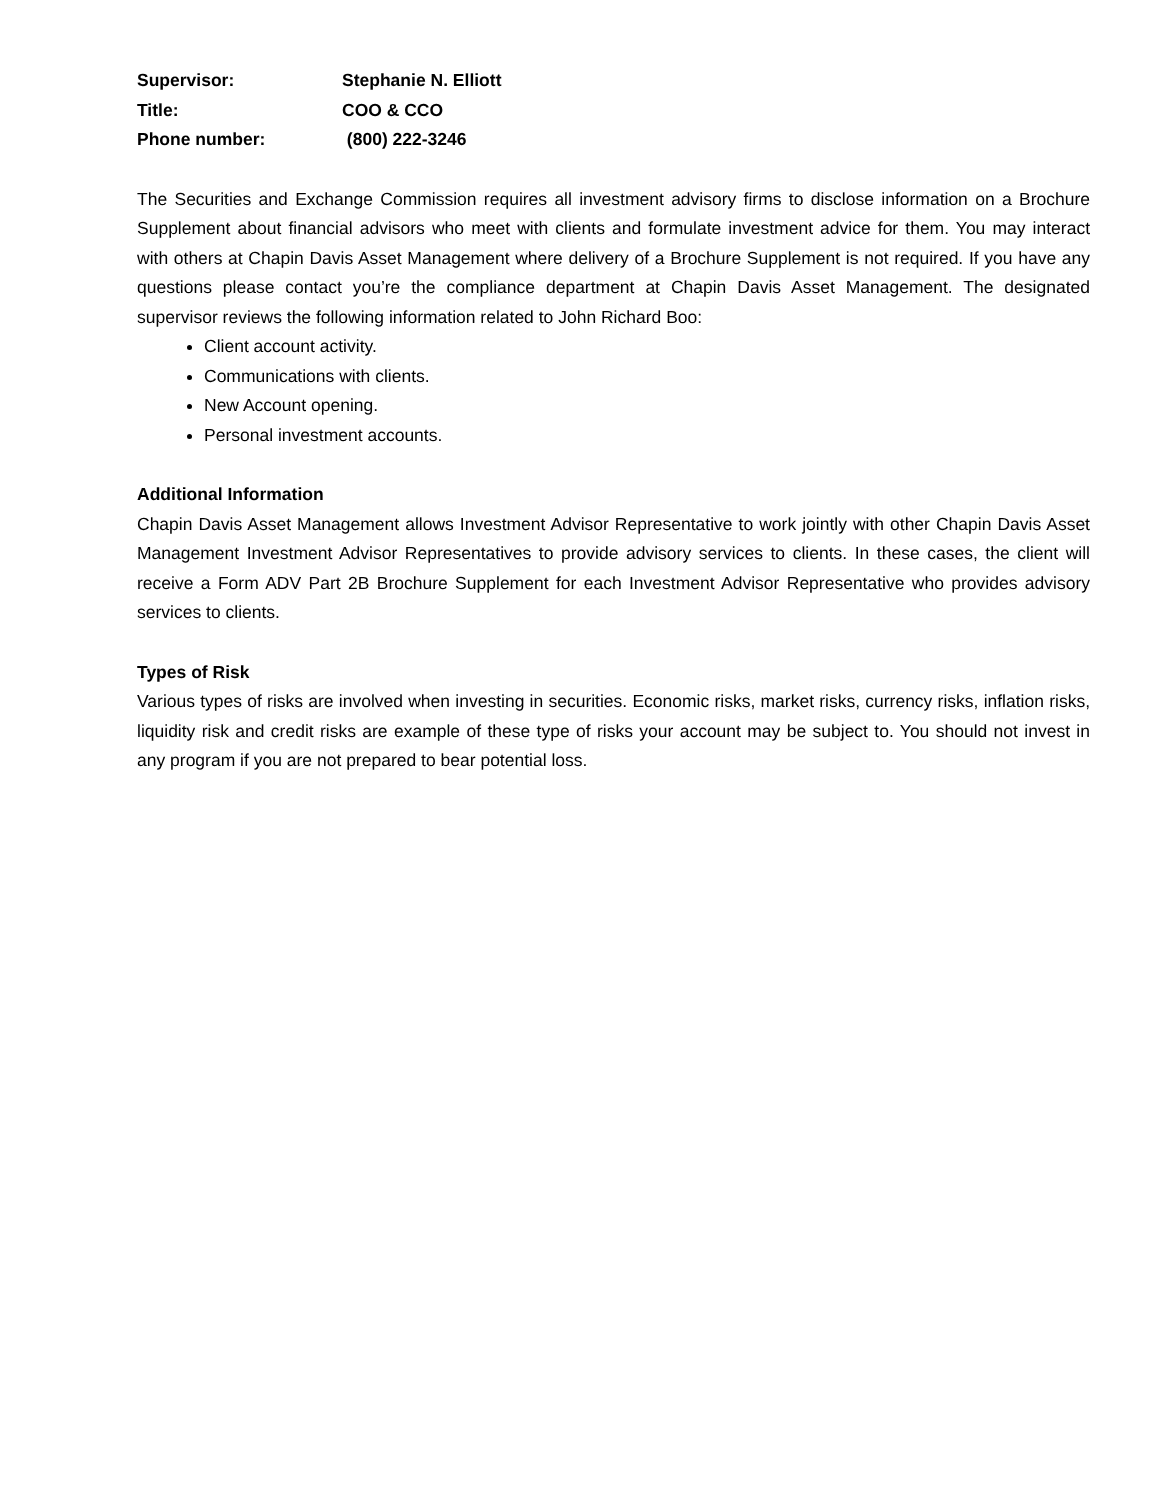Supervisor: Stephanie N. Elliott
Title: COO & CCO
Phone number: (800) 222-3246
The Securities and Exchange Commission requires all investment advisory firms to disclose information on a Brochure Supplement about financial advisors who meet with clients and formulate investment advice for them. You may interact with others at Chapin Davis Asset Management where delivery of a Brochure Supplement is not required. If you have any questions please contact you’re the compliance department at Chapin Davis Asset Management. The designated supervisor reviews the following information related to John Richard Boo:
Client account activity.
Communications with clients.
New Account opening.
Personal investment accounts.
Additional Information
Chapin Davis Asset Management allows Investment Advisor Representative to work jointly with other Chapin Davis Asset Management Investment Advisor Representatives to provide advisory services to clients. In these cases, the client will receive a Form ADV Part 2B Brochure Supplement for each Investment Advisor Representative who provides advisory services to clients.
Types of Risk
Various types of risks are involved when investing in securities. Economic risks, market risks, currency risks, inflation risks, liquidity risk and credit risks are example of these type of risks your account may be subject to. You should not invest in any program if you are not prepared to bear potential loss.